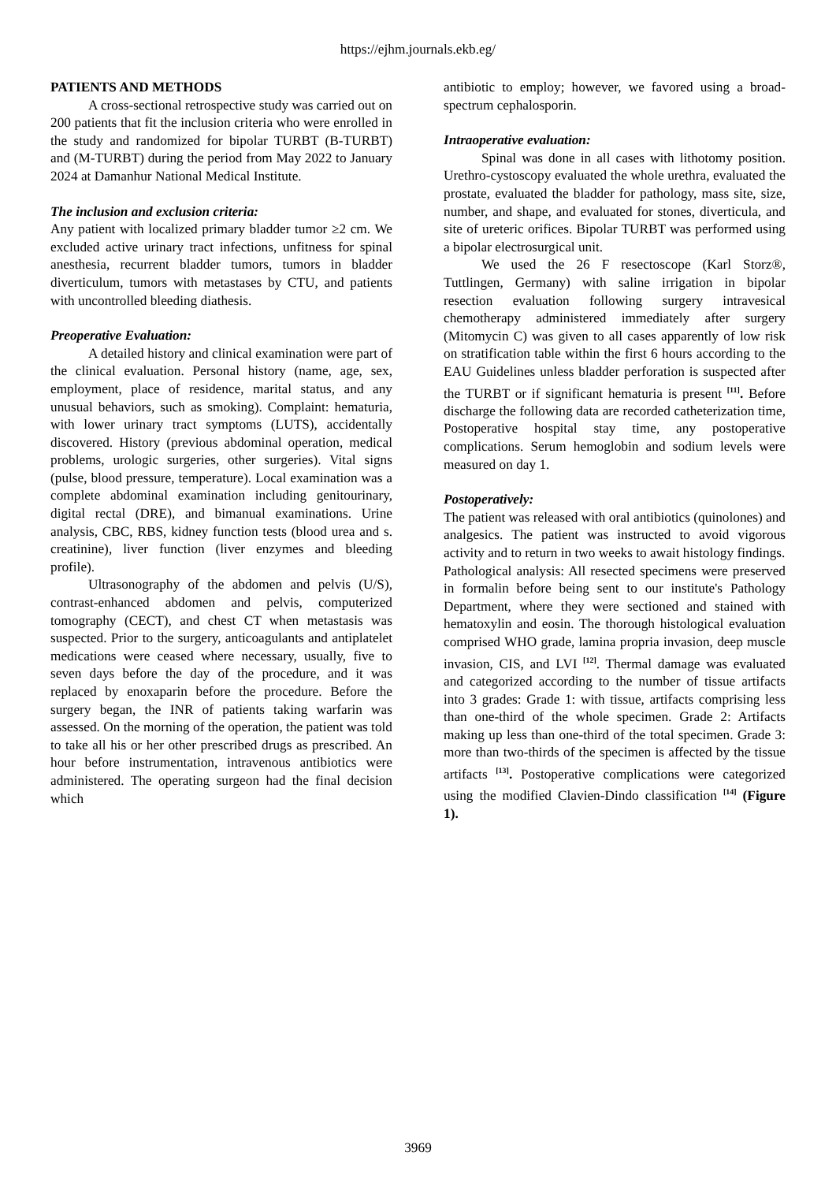https://ejhm.journals.ekb.eg/
PATIENTS AND METHODS
A cross-sectional retrospective study was carried out on 200 patients that fit the inclusion criteria who were enrolled in the study and randomized for bipolar TURBT (B-TURBT) and (M-TURBT) during the period from May 2022 to January 2024 at Damanhur National Medical Institute.
The inclusion and exclusion criteria:
Any patient with localized primary bladder tumor ≥2 cm. We excluded active urinary tract infections, unfitness for spinal anesthesia, recurrent bladder tumors, tumors in bladder diverticulum, tumors with metastases by CTU, and patients with uncontrolled bleeding diathesis.
Preoperative Evaluation:
A detailed history and clinical examination were part of the clinical evaluation. Personal history (name, age, sex, employment, place of residence, marital status, and any unusual behaviors, such as smoking). Complaint: hematuria, with lower urinary tract symptoms (LUTS), accidentally discovered. History (previous abdominal operation, medical problems, urologic surgeries, other surgeries). Vital signs (pulse, blood pressure, temperature). Local examination was a complete abdominal examination including genitourinary, digital rectal (DRE), and bimanual examinations. Urine analysis, CBC, RBS, kidney function tests (blood urea and s. creatinine), liver function (liver enzymes and bleeding profile).
Ultrasonography of the abdomen and pelvis (U/S), contrast-enhanced abdomen and pelvis, computerized tomography (CECT), and chest CT when metastasis was suspected. Prior to the surgery, anticoagulants and antiplatelet medications were ceased where necessary, usually, five to seven days before the day of the procedure, and it was replaced by enoxaparin before the procedure. Before the surgery began, the INR of patients taking warfarin was assessed. On the morning of the operation, the patient was told to take all his or her other prescribed drugs as prescribed. An hour before instrumentation, intravenous antibiotics were administered. The operating surgeon had the final decision which
antibiotic to employ; however, we favored using a broad-spectrum cephalosporin.
Intraoperative evaluation:
Spinal was done in all cases with lithotomy position. Urethro-cystoscopy evaluated the whole urethra, evaluated the prostate, evaluated the bladder for pathology, mass site, size, number, and shape, and evaluated for stones, diverticula, and site of ureteric orifices. Bipolar TURBT was performed using a bipolar electrosurgical unit.
We used the 26 F resectoscope (Karl Storz®, Tuttlingen, Germany) with saline irrigation in bipolar resection evaluation following surgery intravesical chemotherapy administered immediately after surgery (Mitomycin C) was given to all cases apparently of low risk on stratification table within the first 6 hours according to the EAU Guidelines unless bladder perforation is suspected after the TURBT or if significant hematuria is present <sup>[11]</sup>. Before discharge the following data are recorded catheterization time, Postoperative hospital stay time, any postoperative complications. Serum hemoglobin and sodium levels were measured on day 1.
Postoperatively:
The patient was released with oral antibiotics (quinolones) and analgesics. The patient was instructed to avoid vigorous activity and to return in two weeks to await histology findings.
Pathological analysis: All resected specimens were preserved in formalin before being sent to our institute's Pathology Department, where they were sectioned and stained with hematoxylin and eosin. The thorough histological evaluation comprised WHO grade, lamina propria invasion, deep muscle invasion, CIS, and LVI <sup>[12]</sup>. Thermal damage was evaluated and categorized according to the number of tissue artifacts into 3 grades: Grade 1: with tissue, artifacts comprising less than one-third of the whole specimen. Grade 2: Artifacts making up less than one-third of the total specimen. Grade 3: more than two-thirds of the specimen is affected by the tissue artifacts <sup>[13]</sup>. Postoperative complications were categorized using the modified Clavien-Dindo classification <sup>[14]</sup> (Figure 1).
3969